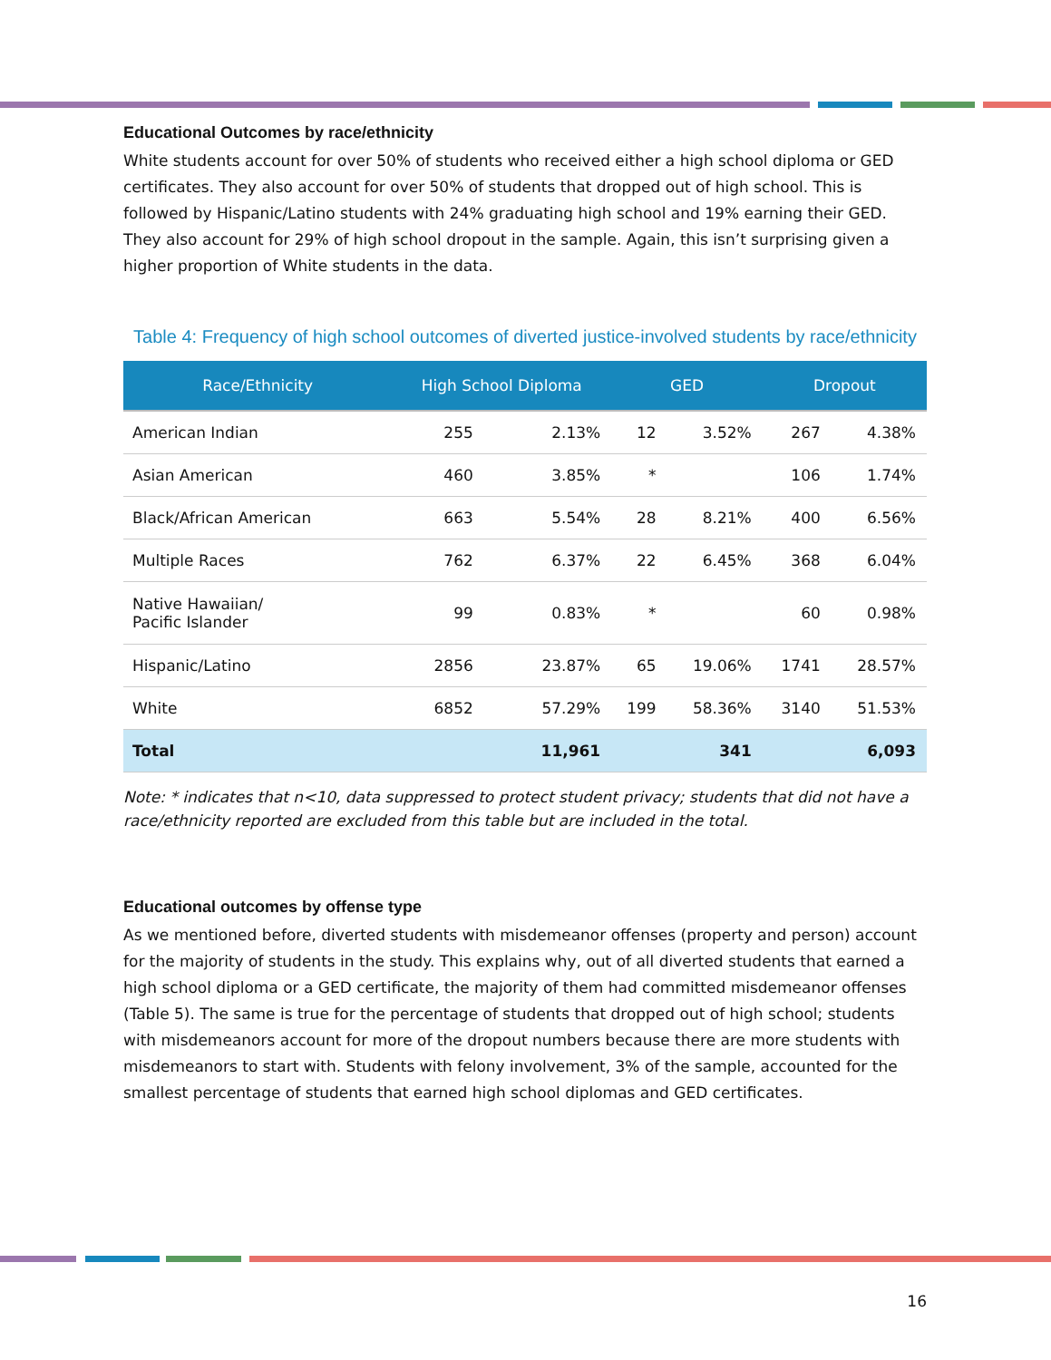Educational Outcomes by race/ethnicity
White students account for over 50% of students who received either a high school diploma or GED certificates. They also account for over 50% of students that dropped out of high school. This is followed by Hispanic/Latino students with 24% graduating high school and 19% earning their GED. They also account for 29% of high school dropout in the sample. Again, this isn’t surprising given a higher proportion of White students in the data.
Table 4: Frequency of high school outcomes of diverted justice-involved students by race/ethnicity
| Race/Ethnicity | High School Diploma | | GED | | Dropout | |
| --- | --- | --- | --- | --- | --- | --- |
| American Indian | 255 | 2.13% | 12 | 3.52% | 267 | 4.38% |
| Asian American | 460 | 3.85% | * | | 106 | 1.74% |
| Black/African American | 663 | 5.54% | 28 | 8.21% | 400 | 6.56% |
| Multiple Races | 762 | 6.37% | 22 | 6.45% | 368 | 6.04% |
| Native Hawaiian/ Pacific Islander | 99 | 0.83% | * | | 60 | 0.98% |
| Hispanic/Latino | 2856 | 23.87% | 65 | 19.06% | 1741 | 28.57% |
| White | 6852 | 57.29% | 199 | 58.36% | 3140 | 51.53% |
| Total | 11,961 | | 341 | | 6,093 | |
Note: * indicates that n<10, data suppressed to protect student privacy; students that did not have a race/ethnicity reported are excluded from this table but are included in the total.
Educational outcomes by offense type
As we mentioned before, diverted students with misdemeanor offenses (property and person) account for the majority of students in the study. This explains why, out of all diverted students that earned a high school diploma or a GED certificate, the majority of them had committed misdemeanor offenses (Table 5). The same is true for the percentage of students that dropped out of high school; students with misdemeanors account for more of the dropout numbers because there are more students with misdemeanors to start with. Students with felony involvement, 3% of the sample, accounted for the smallest percentage of students that earned high school diplomas and GED certificates.
16